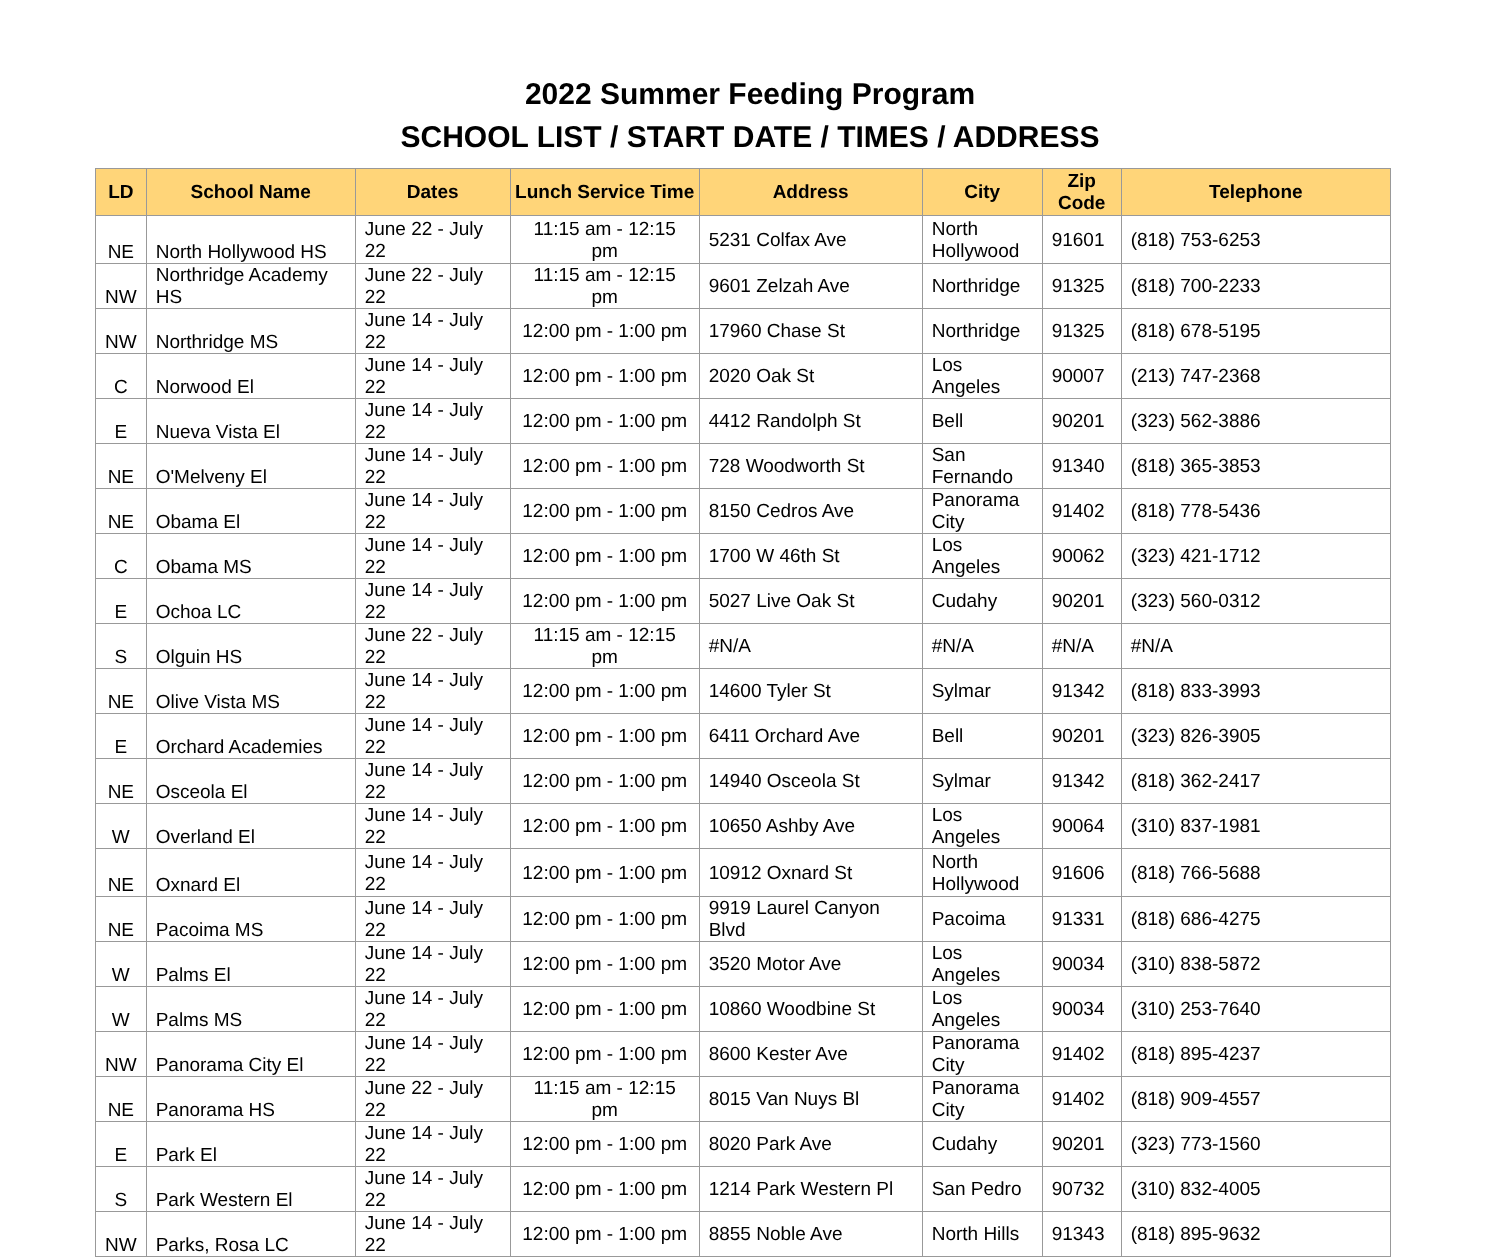2022 Summer Feeding Program
SCHOOL LIST / START DATE / TIMES / ADDRESS
| LD | School Name | Dates | Lunch Service Time | Address | City | Zip Code | Telephone |
| --- | --- | --- | --- | --- | --- | --- | --- |
| NE | North Hollywood HS | June 22 - July 22 | 11:15 am - 12:15 pm | 5231 Colfax Ave | North Hollywood | 91601 | (818) 753-6253 |
| NW | Northridge Academy HS | June 22 - July 22 | 11:15 am - 12:15 pm | 9601 Zelzah Ave | Northridge | 91325 | (818) 700-2233 |
| NW | Northridge MS | June 14 - July 22 | 12:00 pm - 1:00 pm | 17960 Chase St | Northridge | 91325 | (818) 678-5195 |
| C | Norwood El | June 14 - July 22 | 12:00 pm - 1:00 pm | 2020 Oak St | Los Angeles | 90007 | (213) 747-2368 |
| E | Nueva Vista El | June 14 - July 22 | 12:00 pm - 1:00 pm | 4412 Randolph St | Bell | 90201 | (323) 562-3886 |
| NE | O'Melveny El | June 14 - July 22 | 12:00 pm - 1:00 pm | 728 Woodworth St | San Fernando | 91340 | (818) 365-3853 |
| NE | Obama El | June 14 - July 22 | 12:00 pm - 1:00 pm | 8150 Cedros Ave | Panorama City | 91402 | (818) 778-5436 |
| C | Obama MS | June 14 - July 22 | 12:00 pm - 1:00 pm | 1700 W 46th St | Los Angeles | 90062 | (323) 421-1712 |
| E | Ochoa LC | June 14 - July 22 | 12:00 pm - 1:00 pm | 5027 Live Oak St | Cudahy | 90201 | (323) 560-0312 |
| S | Olguin HS | June 22 - July 22 | 11:15 am - 12:15 pm | #N/A | #N/A | #N/A | #N/A |
| NE | Olive Vista MS | June 14 - July 22 | 12:00 pm - 1:00 pm | 14600 Tyler St | Sylmar | 91342 | (818) 833-3993 |
| E | Orchard Academies | June 14 - July 22 | 12:00 pm - 1:00 pm | 6411 Orchard Ave | Bell | 90201 | (323) 826-3905 |
| NE | Osceola El | June 14 - July 22 | 12:00 pm - 1:00 pm | 14940 Osceola St | Sylmar | 91342 | (818) 362-2417 |
| W | Overland El | June 14 - July 22 | 12:00 pm - 1:00 pm | 10650 Ashby Ave | Los Angeles | 90064 | (310) 837-1981 |
| NE | Oxnard El | June 14 - July 22 | 12:00 pm - 1:00 pm | 10912 Oxnard St | North Hollywood | 91606 | (818) 766-5688 |
| NE | Pacoima MS | June 14 - July 22 | 12:00 pm - 1:00 pm | 9919 Laurel Canyon Blvd | Pacoima | 91331 | (818) 686-4275 |
| W | Palms El | June 14 - July 22 | 12:00 pm - 1:00 pm | 3520 Motor Ave | Los Angeles | 90034 | (310) 838-5872 |
| W | Palms MS | June 14 - July 22 | 12:00 pm - 1:00 pm | 10860 Woodbine St | Los Angeles | 90034 | (310) 253-7640 |
| NW | Panorama City El | June 14 - July 22 | 12:00 pm - 1:00 pm | 8600 Kester Ave | Panorama City | 91402 | (818) 895-4237 |
| NE | Panorama HS | June 22 - July 22 | 11:15 am - 12:15 pm | 8015 Van Nuys Bl | Panorama City | 91402 | (818) 909-4557 |
| E | Park El | June 14 - July 22 | 12:00 pm - 1:00 pm | 8020 Park Ave | Cudahy | 90201 | (323) 773-1560 |
| S | Park Western El | June 14 - July 22 | 12:00 pm - 1:00 pm | 1214 Park Western Pl | San Pedro | 90732 | (310) 832-4005 |
| NW | Parks, Rosa LC | June 14 - July 22 | 12:00 pm - 1:00 pm | 8855 Noble Ave | North Hills | 91343 | (818) 895-9632 |